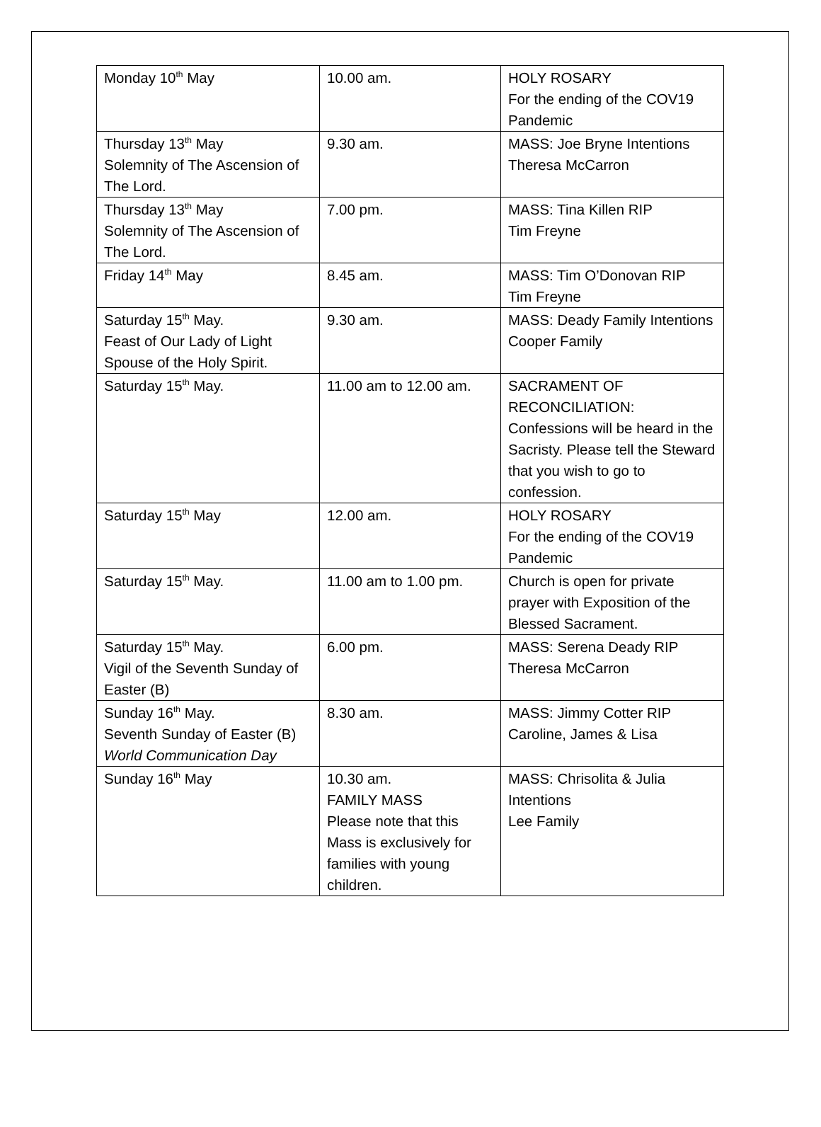| Monday 10<sup>th</sup> May | 10.00 am. | HOLY ROSARY For the ending of the COV19 Pandemic |
| Thursday 13<sup>th</sup> May Solemnity of The Ascension of The Lord. | 9.30 am. | MASS: Joe Bryne Intentions Theresa McCarron |
| Thursday 13<sup>th</sup> May Solemnity of The Ascension of The Lord. | 7.00 pm. | MASS: Tina Killen RIP Tim Freyne |
| Friday 14<sup>th</sup> May | 8.45 am. | MASS: Tim O’Donovan RIP Tim Freyne |
| Saturday 15<sup>th</sup> May. Feast of Our Lady of Light Spouse of the Holy Spirit. | 9.30 am. | MASS: Deady Family Intentions Cooper Family |
| Saturday 15<sup>th</sup> May. | 11.00 am to 12.00 am. | SACRAMENT OF RECONCILIATION: Confessions will be heard in the Sacristy. Please tell the Steward that you wish to go to confession. |
| Saturday 15<sup>th</sup> May | 12.00 am. | HOLY ROSARY For the ending of the COV19 Pandemic |
| Saturday 15<sup>th</sup> May. | 11.00 am to 1.00 pm. | Church is open for private prayer with Exposition of the Blessed Sacrament. |
| Saturday 15<sup>th</sup> May. Vigil of the Seventh Sunday of Easter (B) | 6.00 pm. | MASS: Serena Deady RIP Theresa McCarron |
| Sunday 16<sup>th</sup> May. Seventh Sunday of Easter (B) World Communication Day | 8.30 am. | MASS: Jimmy Cotter RIP Caroline, James & Lisa |
| Sunday 16<sup>th</sup> May | 10.30 am. FAMILY MASS Please note that this Mass is exclusively for families with young children. | MASS: Chrisolita & Julia Intentions Lee Family |